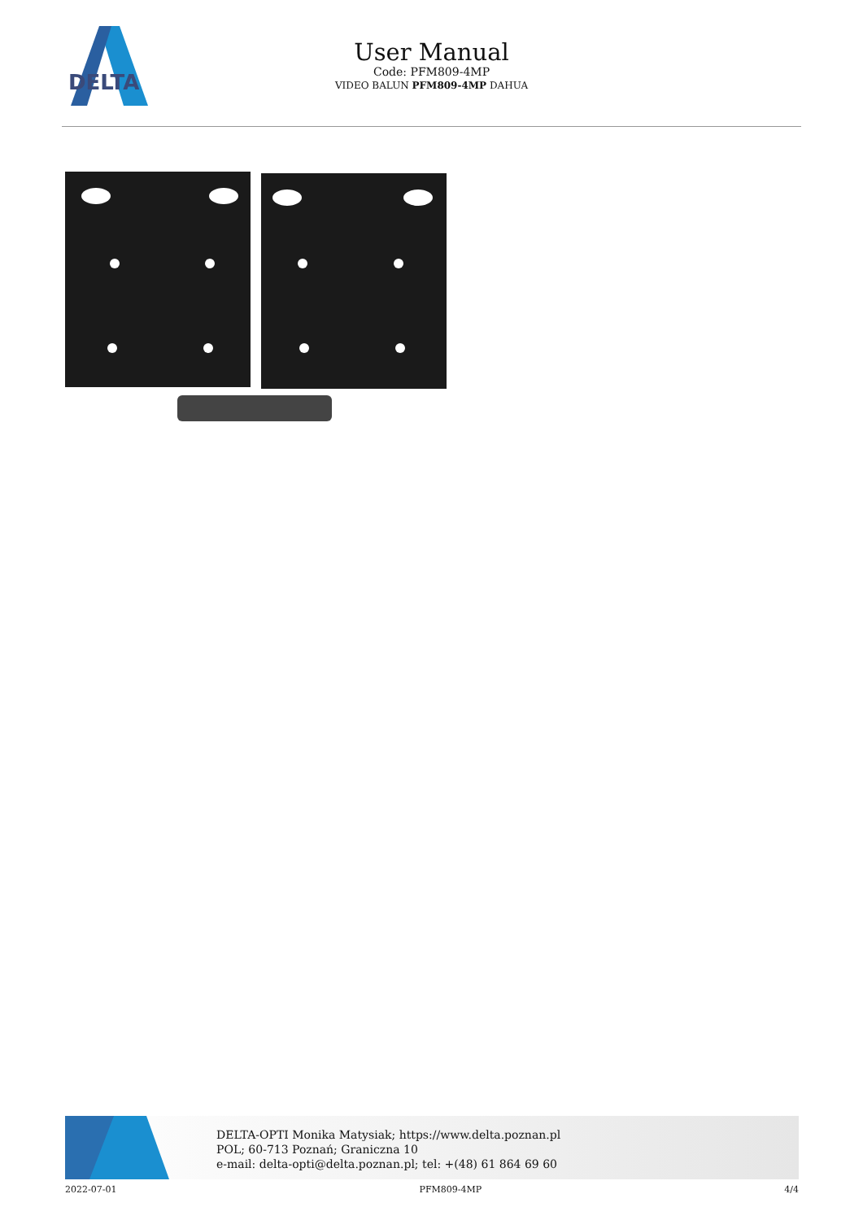DELTA
User Manual
Code: PFM809-4MP
VIDEO BALUN PFM809-4MP DAHUA
DELTA-OPTI Monika Matysiak; https://www.delta.poznan.pl
POL; 60-713 Poznań; Graniczna 10
e-mail: delta-opti@delta.poznan.pl; tel: +(48) 61 864 69 60
2022-07-01 PFM809-4MP 4/4